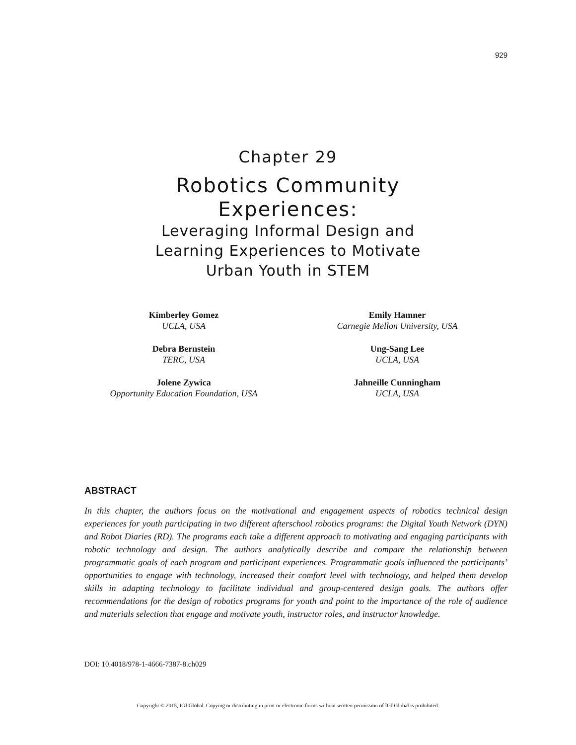929
Chapter 29
Robotics Community
Experiences:
Leveraging Informal Design and
Learning Experiences to Motivate
Urban Youth in STEM
Kimberley Gomez
UCLA, USA
Debra Bernstein
TERC, USA
Jolene Zywica
Opportunity Education Foundation, USA
Emily Hamner
Carnegie Mellon University, USA
Ung-Sang Lee
UCLA, USA
Jahneille Cunningham
UCLA, USA
ABSTRACT
In this chapter, the authors focus on the motivational and engagement aspects of robotics technical design experiences for youth participating in two different afterschool robotics programs: the Digital Youth Network (DYN) and Robot Diaries (RD). The programs each take a different approach to motivating and engaging participants with robotic technology and design. The authors analytically describe and compare the relationship between programmatic goals of each program and participant experiences. Programmatic goals influenced the participants’ opportunities to engage with technology, increased their comfort level with technology, and helped them develop skills in adapting technology to facilitate individual and group-centered design goals. The authors offer recommendations for the design of robotics programs for youth and point to the importance of the role of audience and materials selection that engage and motivate youth, instructor roles, and instructor knowledge.
DOI: 10.4018/978-1-4666-7387-8.ch029
Copyright © 2015, IGI Global. Copying or distributing in print or electronic forms without written permission of IGI Global is prohibited.